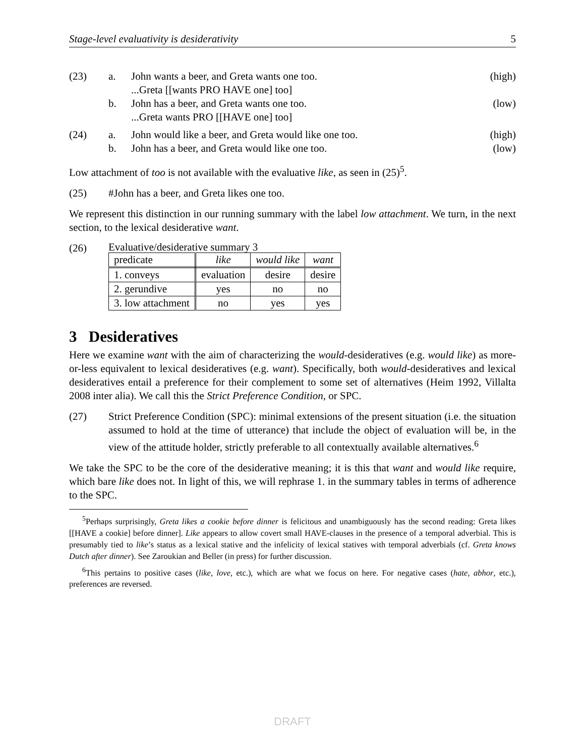Stage-level evaluativity is desiderativity 5
(23) a. John wants a beer, and Greta wants one too.
(high)
...Greta [[wants PRO HAVE one] too]
b. John has a beer, and Greta wants one too.
(low)
...Greta wants PRO [[HAVE one] too]
(24) a. John would like a beer, and Greta would like one too.
(high)
b. John has a beer, and Greta would like one too.
(low)
Low attachment of too is not available with the evaluative like, as seen in (25)<sup>5</sup>.
(25) #John has a beer, and Greta likes one too.
We represent this distinction in our running summary with the label low attachment. We turn, in the next section, to the lexical desiderative want.
(26)
Evaluative/desiderative summary 3
| predicate | like | would like | want |
| 1. conveys | evaluation | desire | desire |
| 2. gerundive | yes | no | no |
| 3. low attachment | no | yes | yes |
3 Desideratives
Here we examine want with the aim of characterizing the would-desideratives (e.g. would like) as more-or-less equivalent to lexical desideratives (e.g. want). Specifically, both would-desideratives and lexical desideratives entail a preference for their complement to some set of alternatives (Heim 1992, Villalta 2008 inter alia). We call this the Strict Preference Condition, or SPC.
(27) Strict Preference Condition (SPC): minimal extensions of the present situation (i.e. the situation assumed to hold at the time of utterance) that include the object of evaluation will be, in the view of the attitude holder, strictly preferable to all contextually available alternatives.<sup>6</sup>
We take the SPC to be the core of the desiderative meaning; it is this that want and would like require, which bare like does not. In light of this, we will rephrase 1. in the summary tables in terms of adherence to the SPC.
<sup>5</sup> Perhaps surprisingly, Greta likes a cookie before dinner is felicitous and unambiguously has the second reading: Greta likes [[HAVE a cookie] before dinner]. Like appears to allow covert small HAVE-clauses in the presence of a temporal adverbial. This is presumably tied to like’s status as a lexical stative and the infelicity of lexical statives with temporal adverbials (cf. Greta knows Dutch after dinner). See Zaroukian and Beller (in press) for further discussion.
<sup>6</sup> This pertains to positive cases (like, love, etc.), which are what we focus on here. For negative cases (hate, abhor, etc.), preferences are reversed.
DRAFT